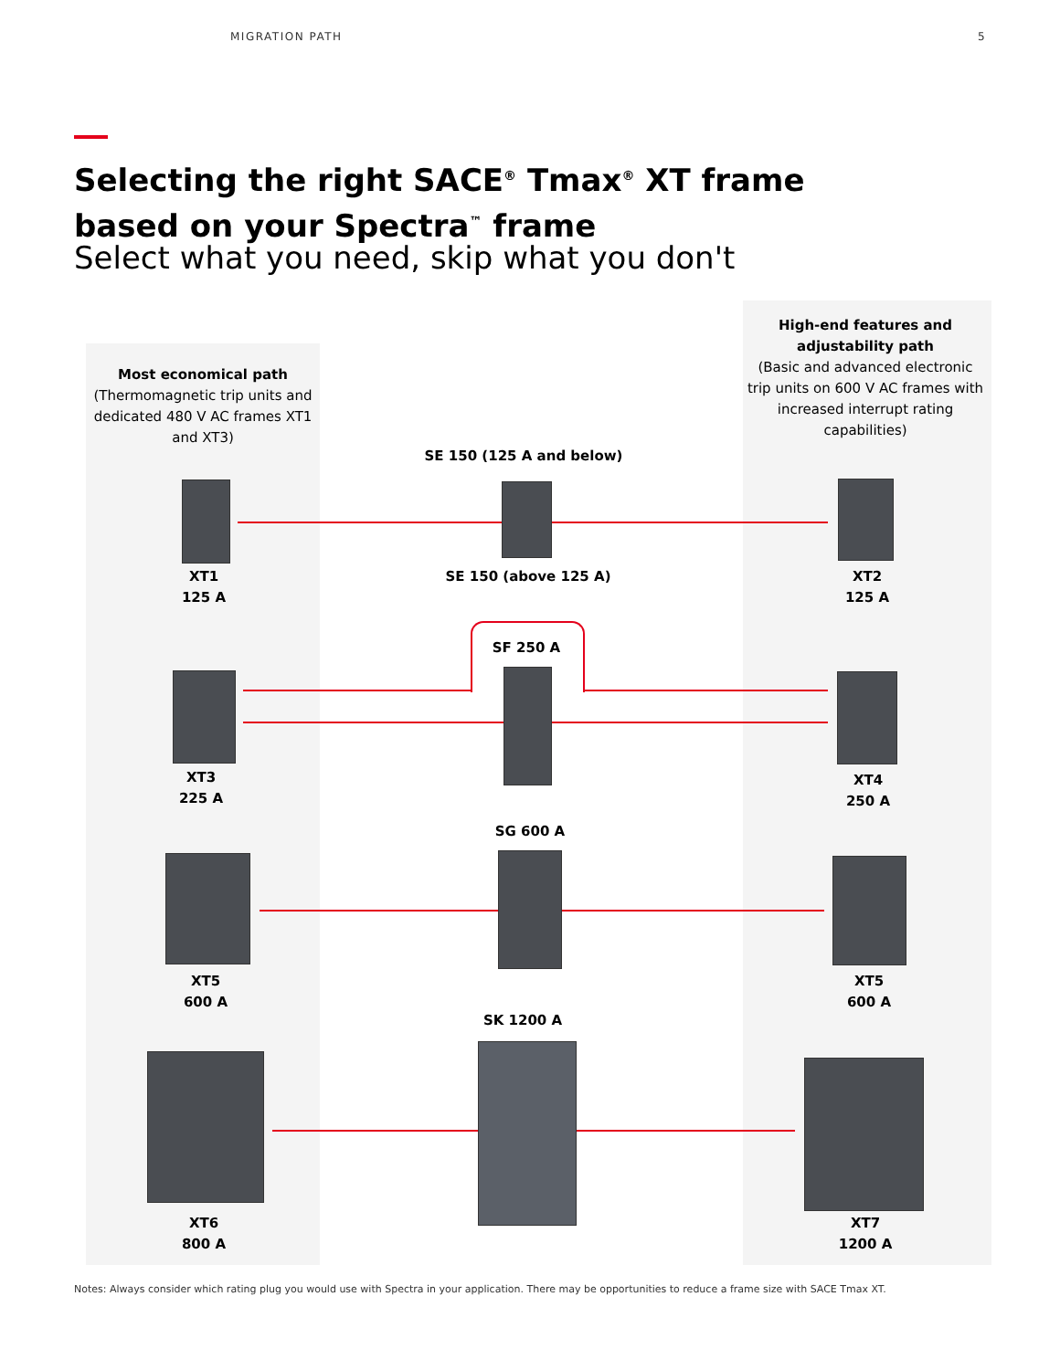MIGRATION PATH 5
Selecting the right SACE<sup>®</sup> Tmax<sup>®</sup> XT frame
based on your Spectra<sup>™</sup> frame
Select what you need, skip what you don't
Most economical path
(Thermomagnetic trip units and dedicated 480 V AC frames XT1 and XT3)
High-end features and adjustability path
(Basic and advanced electronic trip units on 600 V AC frames with increased interrupt rating capabilities)
SE 150 (125 A and below)
SE 150 (above 125 A)
SF 250 A
SG 600 A
SK 1200 A
XT1
125 A
XT2
125 A
XT3
225 A
XT4
250 A
XT5
600 A
XT5
600 A
XT6
800 A
XT7
1200 A
Notes: Always consider which rating plug you would use with Spectra in your application. There may be opportunities to reduce a frame size with SACE Tmax XT.